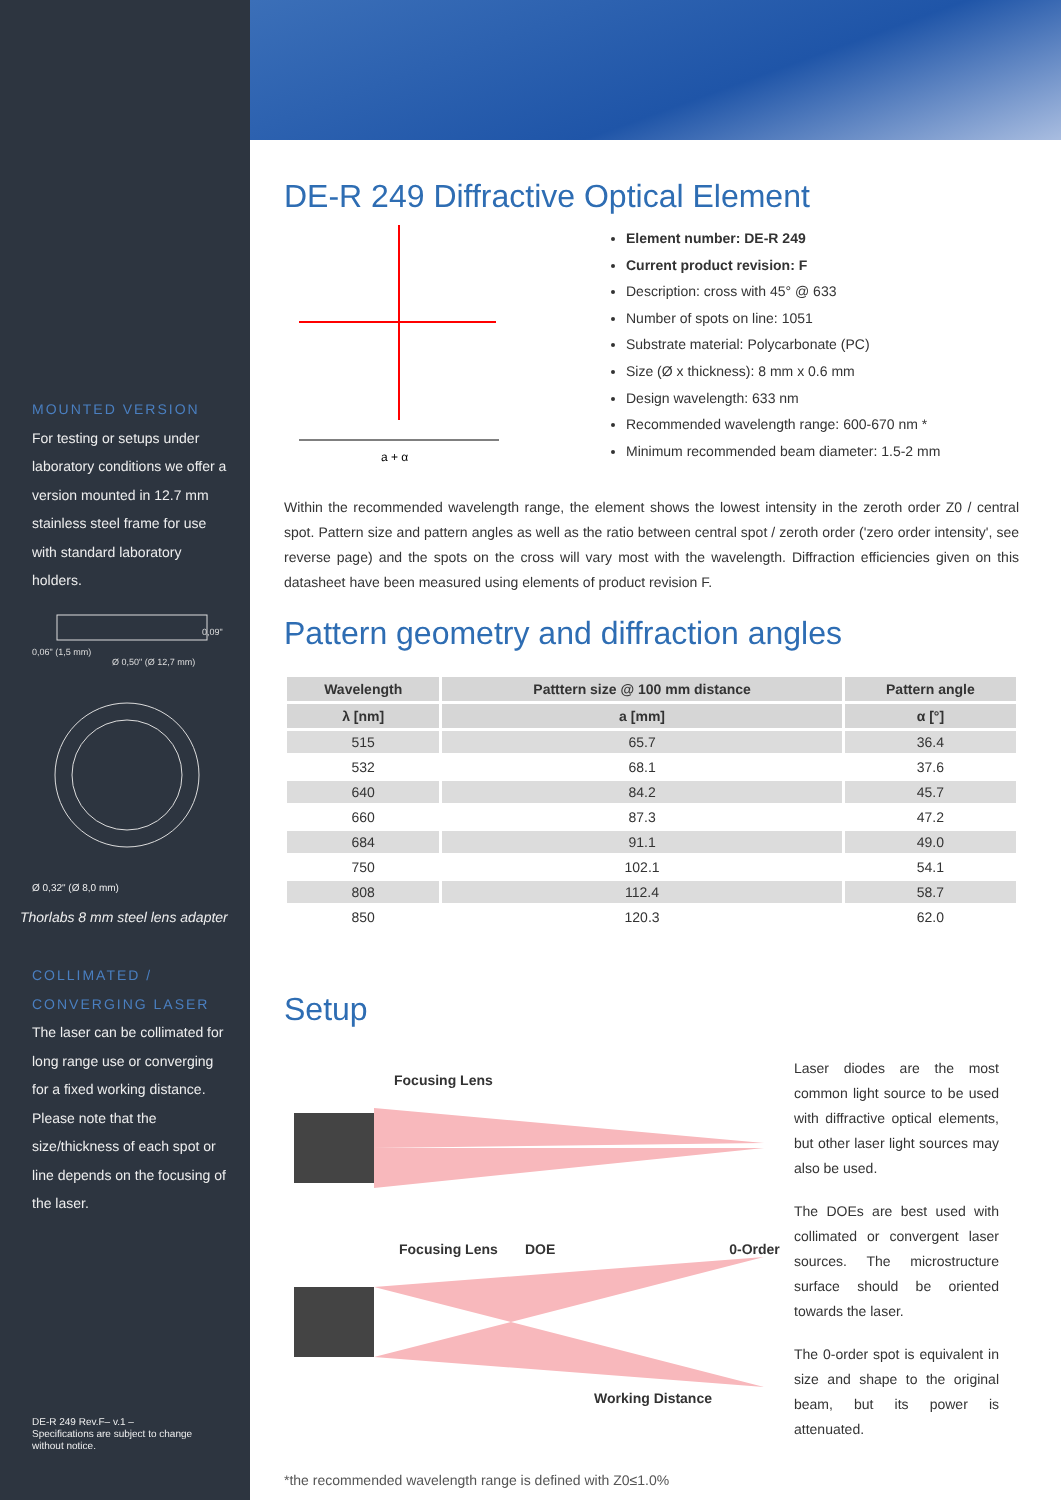MOUNTED VERSION
For testing or setups under laboratory conditions we offer a version mounted in 12.7 mm stainless steel frame for use with standard laboratory holders.
0,06" (1,5 mm)
Ø 0,50" (Ø 12,7 mm)
0,09"
Ø 0,32" (Ø 8,0 mm)
Thorlabs 8 mm steel lens adapter
COLLIMATED / CONVERGING LASER
The laser can be collimated for long range use or converging for a fixed working distance. Please note that the size/thickness of each spot or line depends on the focusing of the laser.
DE-R 249 Rev.F– v.1 –
Specifications are subject to change
without notice.
DE-R 249 Diffractive Optical Element
a + α
Element number: DE-R 249
Current product revision: F
Description: cross with 45° @ 633
Number of spots on line: 1051
Substrate material: Polycarbonate (PC)
Size (Ø x thickness): 8 mm x 0.6 mm
Design wavelength: 633 nm
Recommended wavelength range: 600-670 nm *
Minimum recommended beam diameter: 1.5-2 mm
Within the recommended wavelength range, the element shows the lowest intensity in the zeroth order Z0 / central spot. Pattern size and pattern angles as well as the ratio between central spot / zeroth order ('zero order intensity', see reverse page) and the spots on the cross will vary most with the wavelength. Diffraction efficiencies given on this datasheet have been measured using elements of product revision F.
Pattern geometry and diffraction angles
| Wavelength | Patttern size @ 100 mm distance | Pattern angle |
| --- | --- | --- |
| λ [nm] | a [mm] | α [°] |
| 515 | 65.7 | 36.4 |
| 532 | 68.1 | 37.6 |
| 640 | 84.2 | 45.7 |
| 660 | 87.3 | 47.2 |
| 684 | 91.1 | 49.0 |
| 750 | 102.1 | 54.1 |
| 808 | 112.4 | 58.7 |
| 850 | 120.3 | 62.0 |
Setup
Focusing Lens
Focusing Lens DOE 0-Order
Working Distance
Laser diodes are the most common light source to be used with diffractive optical elements, but other laser light sources may also be used.
The DOEs are best used with collimated or convergent laser sources. The microstructure surface should be oriented towards the laser.
The 0-order spot is equivalent in size and shape to the original beam, but its power is attenuated.
*the recommended wavelength range is defined with Z0≤1.0%